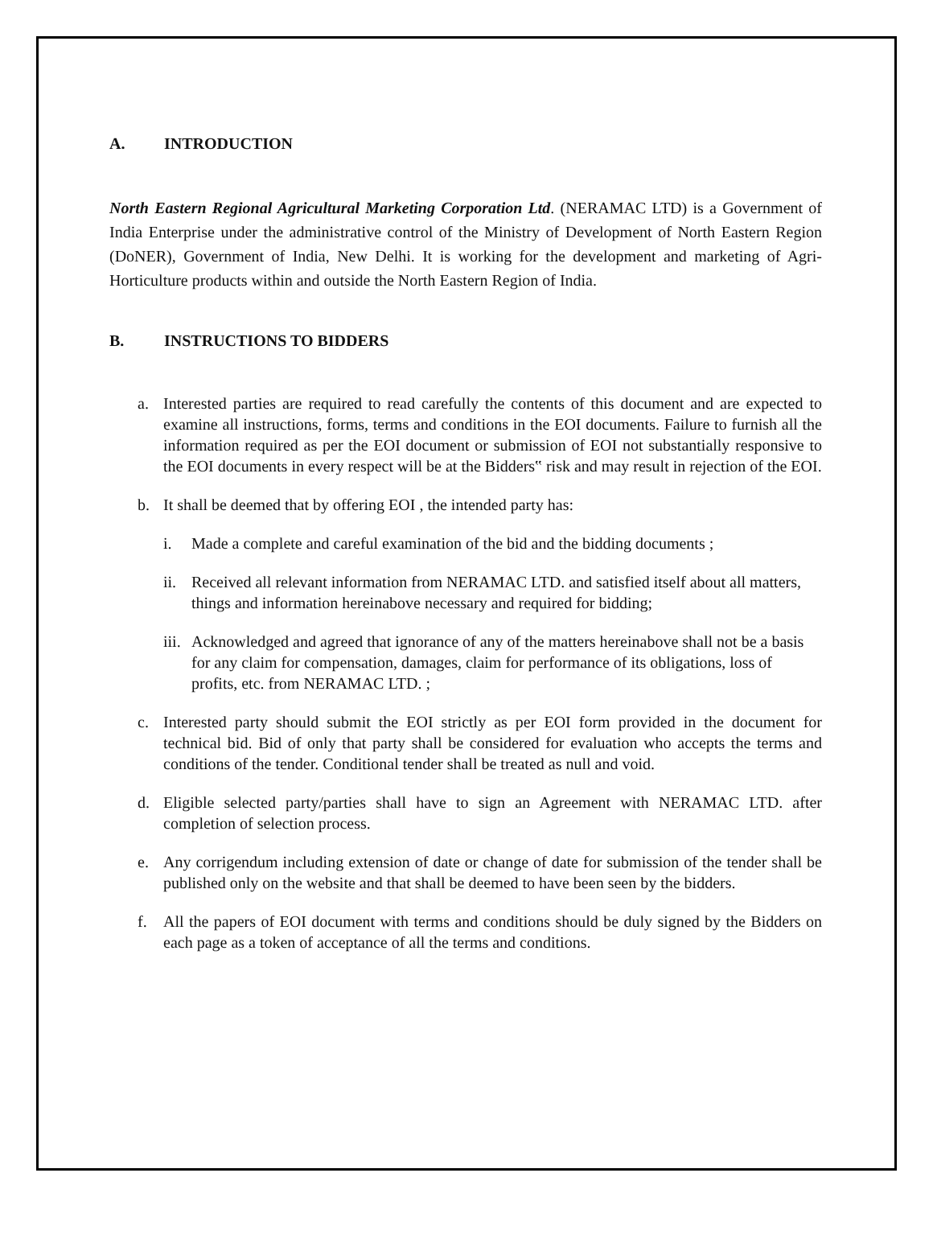A. INTRODUCTION
North Eastern Regional Agricultural Marketing Corporation Ltd. (NERAMAC LTD) is a Government of India Enterprise under the administrative control of the Ministry of Development of North Eastern Region (DoNER), Government of India, New Delhi. It is working for the development and marketing of Agri-Horticulture products within and outside the North Eastern Region of India.
B. INSTRUCTIONS TO BIDDERS
a. Interested parties are required to read carefully the contents of this document and are expected to examine all instructions, forms, terms and conditions in the EOI documents. Failure to furnish all the information required as per the EOI document or submission of EOI not substantially responsive to the EOI documents in every respect will be at the Bidders‟ risk and may result in rejection of the EOI.
b. It shall be deemed that by offering EOI , the intended party has:
i. Made a complete and careful examination of the bid and the bidding documents ;
ii.
Received all relevant information from NERAMAC LTD. and satisfied itself about all matters, things and information hereinabove necessary and required for bidding;
iii.
Acknowledged and agreed that ignorance of any of the matters hereinabove shall not be a basis for any claim for compensation, damages, claim for performance of its obligations, loss of profits, etc. from NERAMAC LTD. ;
c. Interested party should submit the EOI strictly as per EOI form provided in the document for technical bid. Bid of only that party shall be considered for evaluation who accepts the terms and conditions of the tender. Conditional tender shall be treated as null and void.
d. Eligible selected party/parties shall have to sign an Agreement with NERAMAC LTD. after completion of selection process.
e. Any corrigendum including extension of date or change of date for submission of the tender shall be published only on the website and that shall be deemed to have been seen by the bidders.
f. All the papers of EOI document with terms and conditions should be duly signed by the Bidders on each page as a token of acceptance of all the terms and conditions.